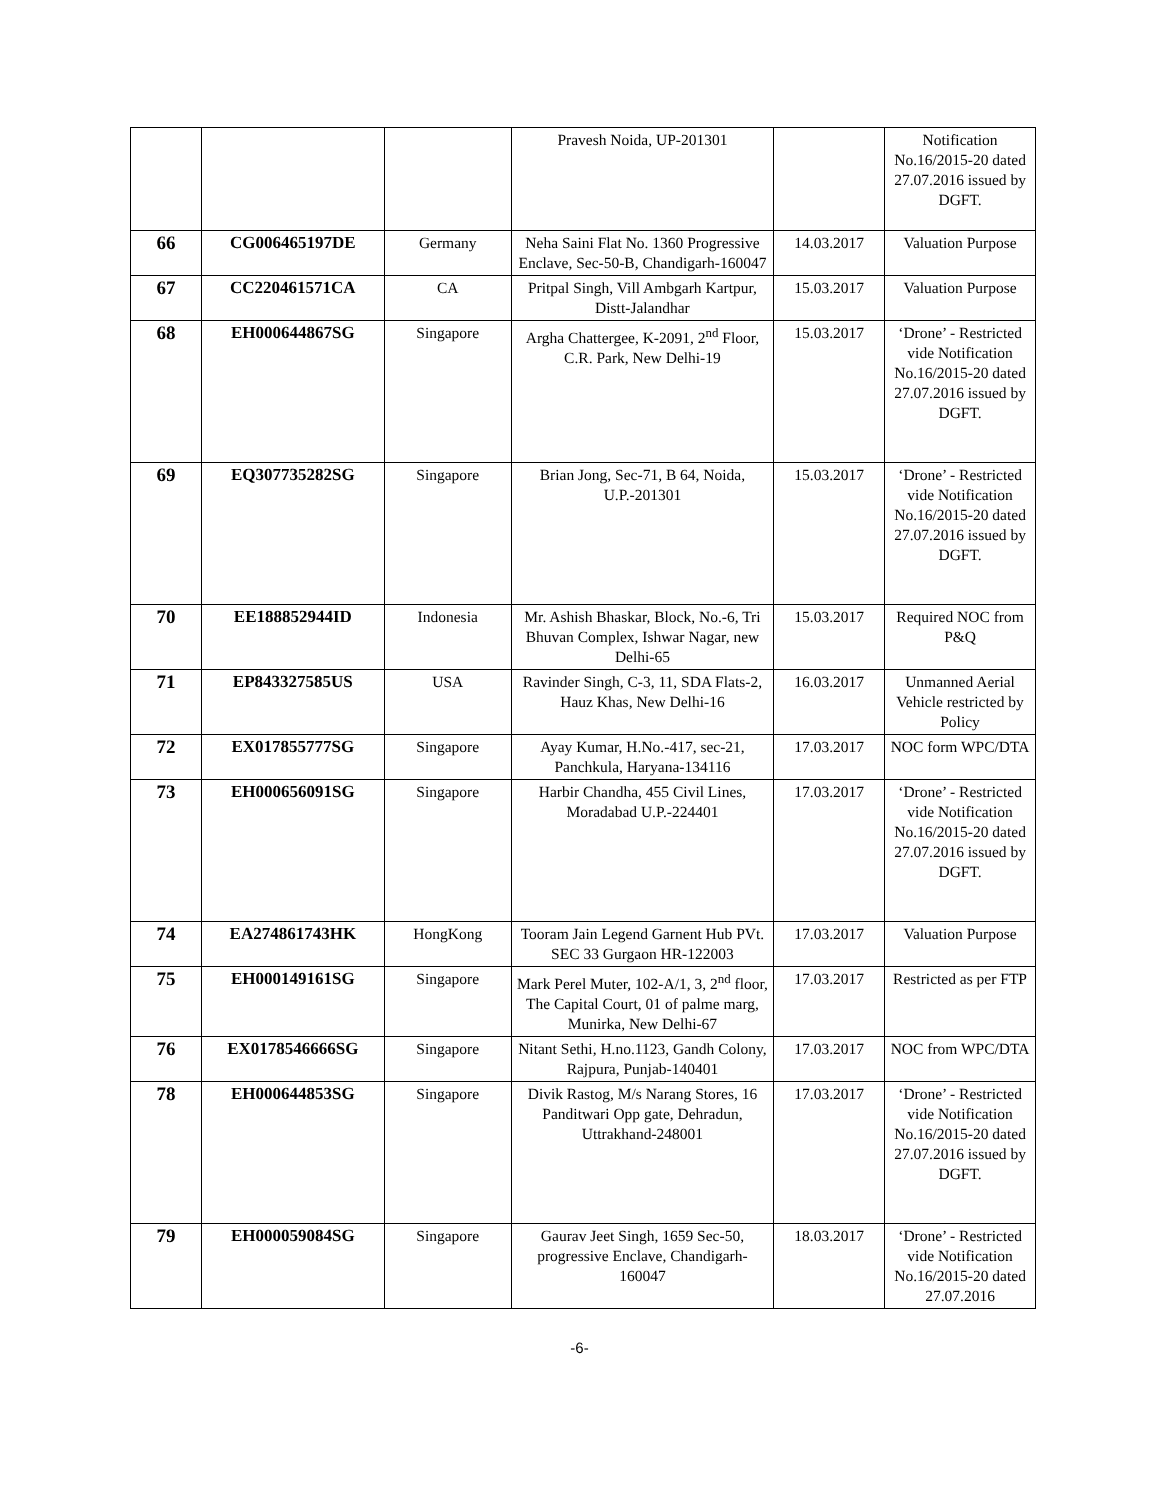| | | | Pravesh Noida, UP-201301 | | Notification No.16/2015-20 dated 27.07.2016 issued by DGFT. |
| 66 | CG006465197DE | Germany | Neha Saini Flat No. 1360 Progressive Enclave, Sec-50-B, Chandigarh-160047 | 14.03.2017 | Valuation Purpose |
| 67 | CC220461571CA | CA | Pritpal Singh, Vill Ambgarh Kartpur, Distt-Jalandhar | 15.03.2017 | Valuation Purpose |
| 68 | EH000644867SG | Singapore | Argha Chattergee, K-2091, 2<sup>nd</sup> Floor, C.R. Park, New Delhi-19 | 15.03.2017 | ‘Drone’ - Restricted vide Notification No.16/2015-20 dated 27.07.2016 issued by DGFT. |
| 69 | EQ307735282SG | Singapore | Brian Jong, Sec-71, B 64, Noida, U.P.-201301 | 15.03.2017 | ‘Drone’ - Restricted vide Notification No.16/2015-20 dated 27.07.2016 issued by DGFT. |
| 70 | EE188852944ID | Indonesia | Mr. Ashish Bhaskar, Block, No.-6, Tri Bhuvan Complex, Ishwar Nagar, new Delhi-65 | 15.03.2017 | Required NOC from P&Q |
| 71 | EP843327585US | USA | Ravinder Singh, C-3, 11, SDA Flats-2, Hauz Khas, New Delhi-16 | 16.03.2017 | Unmanned Aerial Vehicle restricted by Policy |
| 72 | EX017855777SG | Singapore | Ayay Kumar, H.No.-417, sec-21, Panchkula, Haryana-134116 | 17.03.2017 | NOC form WPC/DTA |
| 73 | EH000656091SG | Singapore | Harbir Chandha, 455 Civil Lines, Moradabad U.P.-224401 | 17.03.2017 | ‘Drone’ - Restricted vide Notification No.16/2015-20 dated 27.07.2016 issued by DGFT. |
| 74 | EA274861743HK | HongKong | Tooram Jain Legend Garnent Hub PVt. SEC 33 Gurgaon HR-122003 | 17.03.2017 | Valuation Purpose |
| 75 | EH000149161SG | Singapore | Mark Perel Muter, 102-A/1, 3, 2<sup>nd</sup> floor, The Capital Court, 01 of palme marg, Munirka, New Delhi-67 | 17.03.2017 | Restricted as per FTP |
| 76 | EX0178546666SG | Singapore | Nitant Sethi, H.no.1123, Gandh Colony, Rajpura, Punjab-140401 | 17.03.2017 | NOC from WPC/DTA |
| 78 | EH000644853SG | Singapore | Divik Rastog, M/s Narang Stores, 16 Panditwari Opp gate, Dehradun, Uttrakhand-248001 | 17.03.2017 | ‘Drone’ - Restricted vide Notification No.16/2015-20 dated 27.07.2016 issued by DGFT. |
| 79 | EH000059084SG | Singapore | Gaurav Jeet Singh, 1659 Sec-50, progressive Enclave, Chandigarh-160047 | 18.03.2017 | ‘Drone’ - Restricted vide Notification No.16/2015-20 dated 27.07.2016 |
-6-